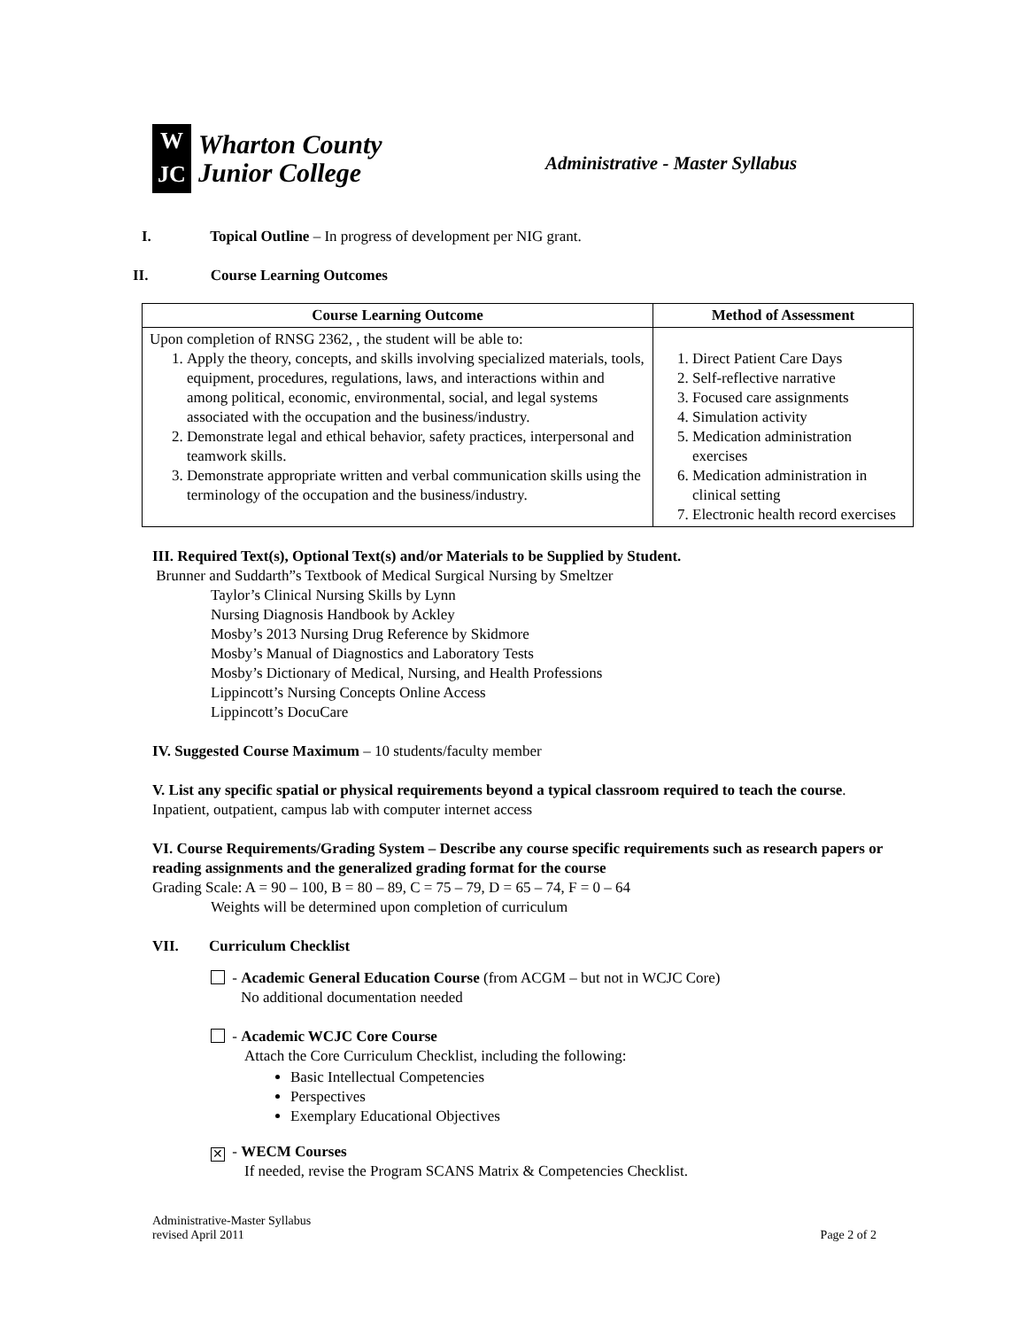W
JC
Wharton County
Junior College
Administrative - Master Syllabus
I. Topical Outline – In progress of development per NIG grant.
II. Course Learning Outcomes
| Course Learning Outcome | Method of Assessment |
| --- | --- |
| Upon completion of RNSG 2362, , the student will be able to: 1. Apply the theory, concepts, and skills involving specialized materials, tools, equipment, procedures, regulations, laws, and interactions within and among political, economic, environmental, social, and legal systems associated with the occupation and the business/industry. 2. Demonstrate legal and ethical behavior, safety practices, interpersonal and teamwork skills. 3. Demonstrate appropriate written and verbal communication skills using the terminology of the occupation and the business/industry. | 1. Direct Patient Care Days 2. Self-reflective narrative 3. Focused care assignments 4. Simulation activity 5. Medication administration exercises 6. Medication administration in clinical setting 7. Electronic health record exercises |
III. Required Text(s), Optional Text(s) and/or Materials to be Supplied by Student.
Brunner and Suddarth”s Textbook of Medical Surgical Nursing by Smeltzer
Taylor’s Clinical Nursing Skills by Lynn
Nursing Diagnosis Handbook by Ackley
Mosby’s 2013 Nursing Drug Reference by Skidmore
Mosby’s Manual of Diagnostics and Laboratory Tests
Mosby’s Dictionary of Medical, Nursing, and Health Professions
Lippincott’s Nursing Concepts Online Access
Lippincott’s DocuCare
IV. Suggested Course Maximum – 10 students/faculty member
V. List any specific spatial or physical requirements beyond a typical classroom required to teach the course. Inpatient, outpatient, campus lab with computer internet access
VI. Course Requirements/Grading System – Describe any course specific requirements such as research papers or reading assignments and the generalized grading format for the course
Grading Scale: A = 90 – 100, B = 80 – 89, C = 75 – 79, D = 65 – 74, F = 0 – 64
Weights will be determined upon completion of curriculum
VII. Curriculum Checklist
- Academic General Education Course (from ACGM – but not in WCJC Core)
No additional documentation needed
- Academic WCJC Core Course
Attach the Core Curriculum Checklist, including the following:
Basic Intellectual Competencies
Perspectives
Exemplary Educational Objectives
✕ - WECM Courses
If needed, revise the Program SCANS Matrix & Competencies Checklist.
Administrative-Master Syllabus
revised April 2011
Page 2 of 2